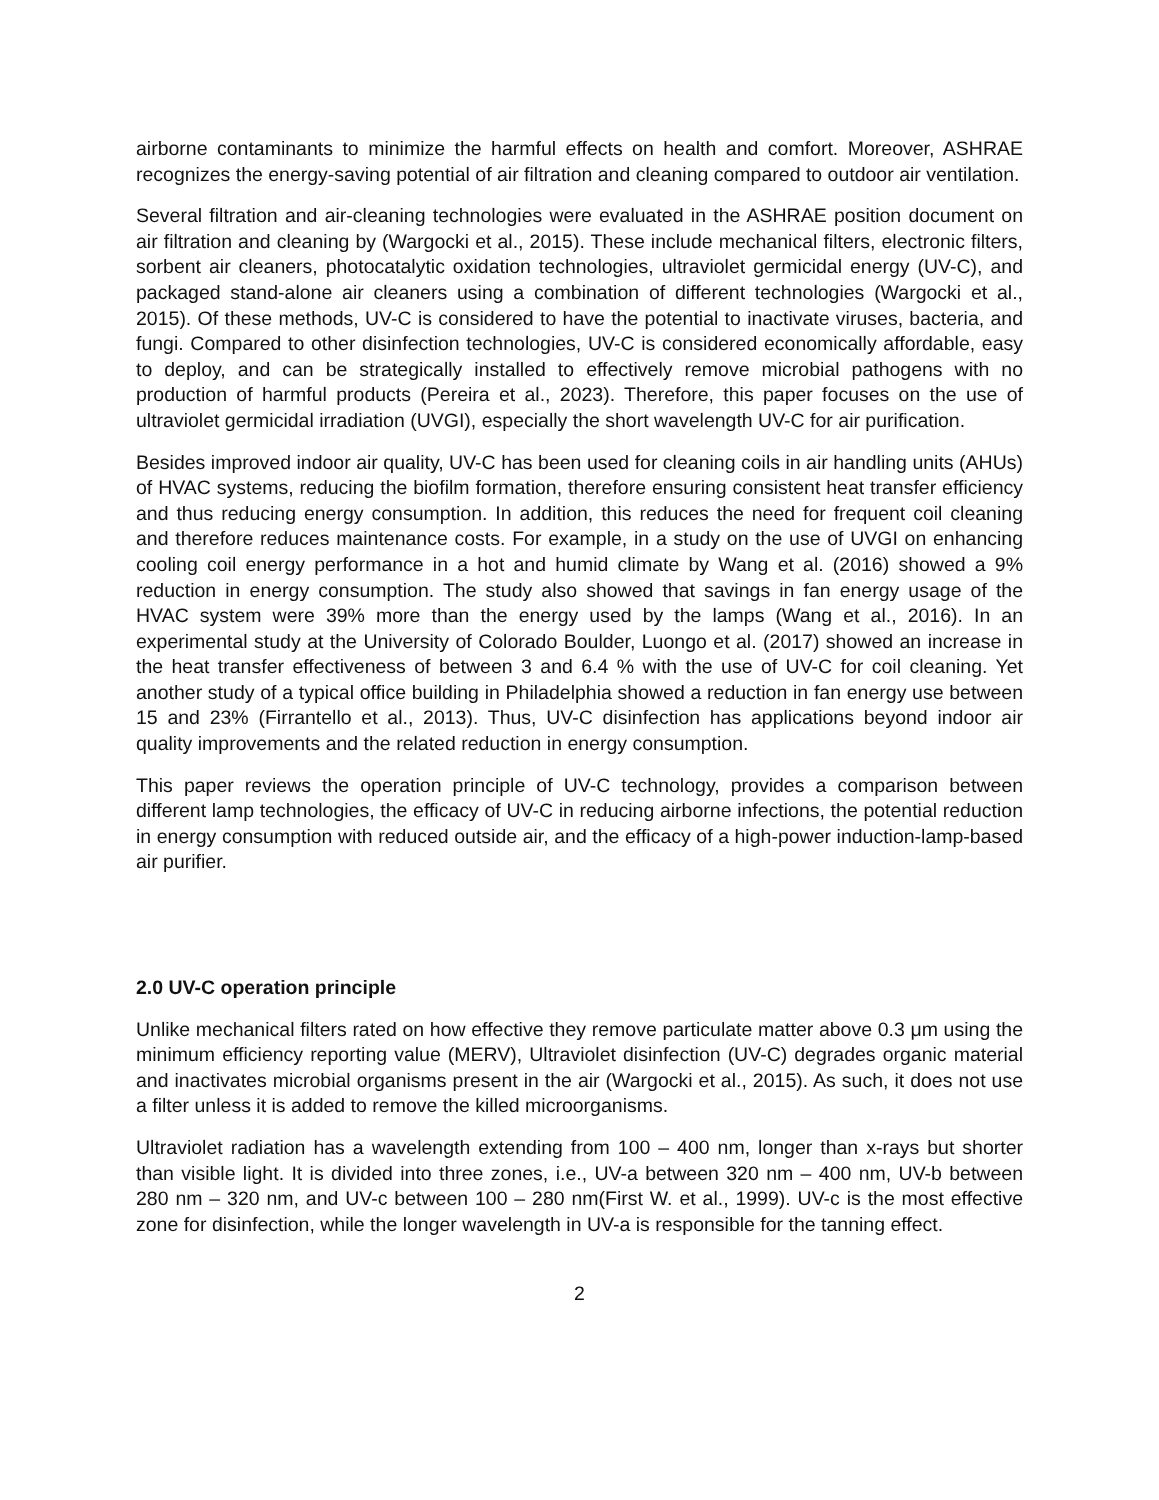airborne contaminants to minimize the harmful effects on health and comfort. Moreover, ASHRAE recognizes the energy-saving potential of air filtration and cleaning compared to outdoor air ventilation.
Several filtration and air-cleaning technologies were evaluated in the ASHRAE position document on air filtration and cleaning by (Wargocki et al., 2015). These include mechanical filters, electronic filters, sorbent air cleaners, photocatalytic oxidation technologies, ultraviolet germicidal energy (UV-C), and packaged stand-alone air cleaners using a combination of different technologies (Wargocki et al., 2015). Of these methods, UV-C is considered to have the potential to inactivate viruses, bacteria, and fungi. Compared to other disinfection technologies, UV-C is considered economically affordable, easy to deploy, and can be strategically installed to effectively remove microbial pathogens with no production of harmful products (Pereira et al., 2023). Therefore, this paper focuses on the use of ultraviolet germicidal irradiation (UVGI), especially the short wavelength UV-C for air purification.
Besides improved indoor air quality, UV-C has been used for cleaning coils in air handling units (AHUs) of HVAC systems, reducing the biofilm formation, therefore ensuring consistent heat transfer efficiency and thus reducing energy consumption. In addition, this reduces the need for frequent coil cleaning and therefore reduces maintenance costs. For example, in a study on the use of UVGI on enhancing cooling coil energy performance in a hot and humid climate by Wang et al. (2016) showed a 9% reduction in energy consumption. The study also showed that savings in fan energy usage of the HVAC system were 39% more than the energy used by the lamps (Wang et al., 2016). In an experimental study at the University of Colorado Boulder, Luongo et al. (2017) showed an increase in the heat transfer effectiveness of between 3 and 6.4 % with the use of UV-C for coil cleaning. Yet another study of a typical office building in Philadelphia showed a reduction in fan energy use between 15 and 23% (Firrantello et al., 2013). Thus, UV-C disinfection has applications beyond indoor air quality improvements and the related reduction in energy consumption.
This paper reviews the operation principle of UV-C technology, provides a comparison between different lamp technologies, the efficacy of UV-C in reducing airborne infections, the potential reduction in energy consumption with reduced outside air, and the efficacy of a high-power induction-lamp-based air purifier.
2.0 UV-C operation principle
Unlike mechanical filters rated on how effective they remove particulate matter above 0.3 μm using the minimum efficiency reporting value (MERV), Ultraviolet disinfection (UV-C) degrades organic material and inactivates microbial organisms present in the air (Wargocki et al., 2015). As such, it does not use a filter unless it is added to remove the killed microorganisms.
Ultraviolet radiation has a wavelength extending from 100 – 400 nm, longer than x-rays but shorter than visible light. It is divided into three zones, i.e., UV-a between 320 nm – 400 nm, UV-b between 280 nm – 320 nm, and UV-c between 100 – 280 nm(First W. et al., 1999). UV-c is the most effective zone for disinfection, while the longer wavelength in UV-a is responsible for the tanning effect.
2